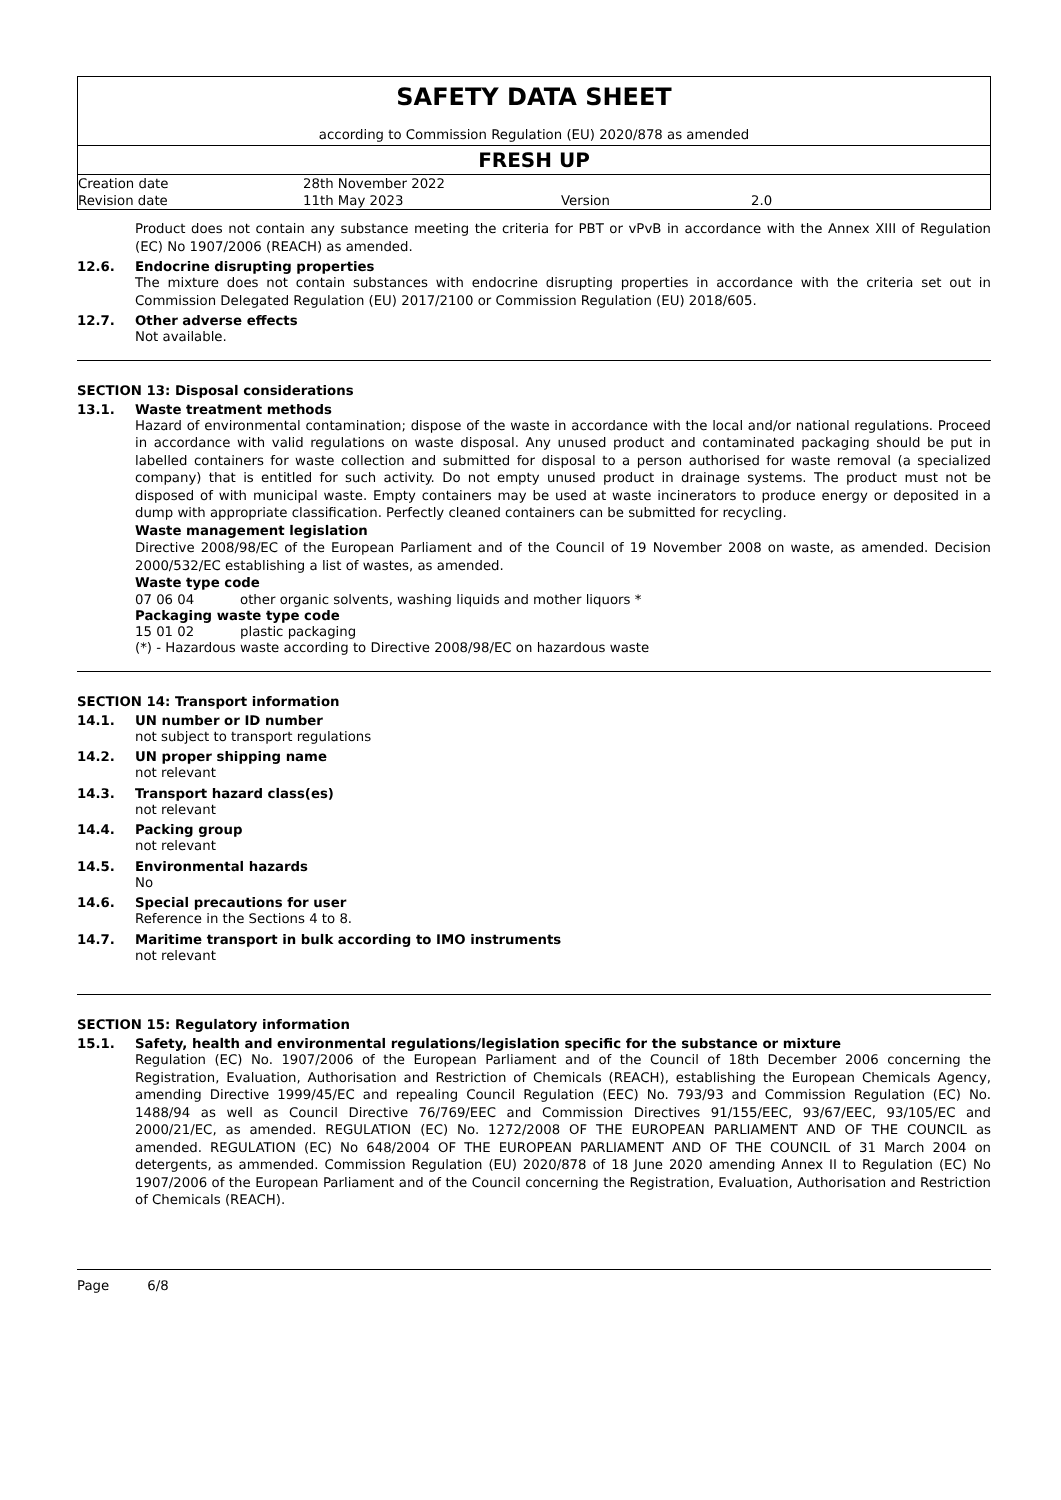SAFETY DATA SHEET
according to Commission Regulation (EU) 2020/878 as amended
FRESH UP
| Creation date | 28th November 2022 | | |
| Revision date | 11th May 2023 | Version | 2.0 |
Product does not contain any substance meeting the criteria for PBT or vPvB in accordance with the Annex XIII of Regulation (EC) No 1907/2006 (REACH) as amended.
12.6. Endocrine disrupting properties
The mixture does not contain substances with endocrine disrupting properties in accordance with the criteria set out in Commission Delegated Regulation (EU) 2017/2100 or Commission Regulation (EU) 2018/605.
12.7. Other adverse effects
Not available.
SECTION 13: Disposal considerations
13.1. Waste treatment methods
Hazard of environmental contamination; dispose of the waste in accordance with the local and/or national regulations. Proceed in accordance with valid regulations on waste disposal. Any unused product and contaminated packaging should be put in labelled containers for waste collection and submitted for disposal to a person authorised for waste removal (a specialized company) that is entitled for such activity. Do not empty unused product in drainage systems. The product must not be disposed of with municipal waste. Empty containers may be used at waste incinerators to produce energy or deposited in a dump with appropriate classification. Perfectly cleaned containers can be submitted for recycling.
Waste management legislation
Directive 2008/98/EC of the European Parliament and of the Council of 19 November 2008 on waste, as amended. Decision 2000/532/EC establishing a list of wastes, as amended.
Waste type code
07 06 04 other organic solvents, washing liquids and mother liquors *
Packaging waste type code
15 01 02 plastic packaging
(*) - Hazardous waste according to Directive 2008/98/EC on hazardous waste
SECTION 14: Transport information
14.1. UN number or ID number
not subject to transport regulations
14.2. UN proper shipping name
not relevant
14.3. Transport hazard class(es)
not relevant
14.4. Packing group
not relevant
14.5. Environmental hazards
No
14.6. Special precautions for user
Reference in the Sections 4 to 8.
14.7. Maritime transport in bulk according to IMO instruments
not relevant
SECTION 15: Regulatory information
15.1. Safety, health and environmental regulations/legislation specific for the substance or mixture
Regulation (EC) No. 1907/2006 of the European Parliament and of the Council of 18th December 2006 concerning the Registration, Evaluation, Authorisation and Restriction of Chemicals (REACH), establishing the European Chemicals Agency, amending Directive 1999/45/EC and repealing Council Regulation (EEC) No. 793/93 and Commission Regulation (EC) No. 1488/94 as well as Council Directive 76/769/EEC and Commission Directives 91/155/EEC, 93/67/EEC, 93/105/EC and 2000/21/EC, as amended. REGULATION (EC) No. 1272/2008 OF THE EUROPEAN PARLIAMENT AND OF THE COUNCIL as amended. REGULATION (EC) No 648/2004 OF THE EUROPEAN PARLIAMENT AND OF THE COUNCIL of 31 March 2004 on detergents, as ammended. Commission Regulation (EU) 2020/878 of 18 June 2020 amending Annex II to Regulation (EC) No 1907/2006 of the European Parliament and of the Council concerning the Registration, Evaluation, Authorisation and Restriction of Chemicals (REACH).
Page 6/8